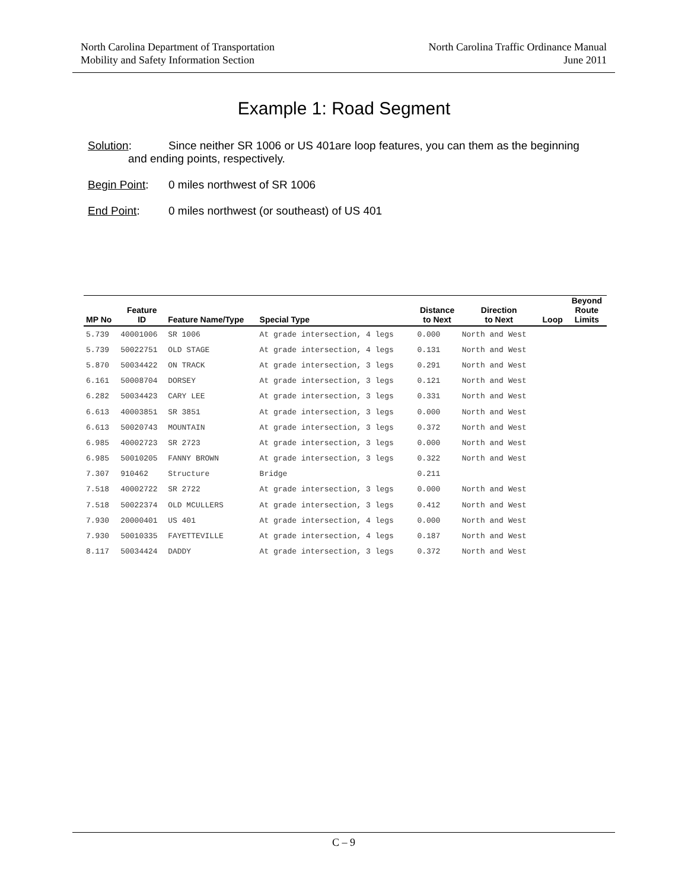North Carolina Department of Transportation
Mobility and Safety Information Section
North Carolina Traffic Ordinance Manual
June 2011
Example 1: Road Segment
Solution: Since neither SR 1006 or US 401are loop features, you can them as the beginning
and ending points, respectively.
Begin Point: 0 miles northwest of SR 1006
End Point: 0 miles northwest (or southeast) of US 401
| MP No | Feature ID | Feature Name/Type | Special Type | Distance to Next | Direction to Next | Loop | Beyond Route Limits |
| --- | --- | --- | --- | --- | --- | --- | --- |
| 5.739 | 40001006 | SR 1006 | At grade intersection, 4 legs | 0.000 | North and West | | |
| 5.739 | 50022751 | OLD STAGE | At grade intersection, 4 legs | 0.131 | North and West | | |
| 5.870 | 50034422 | ON TRACK | At grade intersection, 3 legs | 0.291 | North and West | | |
| 6.161 | 50008704 | DORSEY | At grade intersection, 3 legs | 0.121 | North and West | | |
| 6.282 | 50034423 | CARY LEE | At grade intersection, 3 legs | 0.331 | North and West | | |
| 6.613 | 40003851 | SR 3851 | At grade intersection, 3 legs | 0.000 | North and West | | |
| 6.613 | 50020743 | MOUNTAIN | At grade intersection, 3 legs | 0.372 | North and West | | |
| 6.985 | 40002723 | SR 2723 | At grade intersection, 3 legs | 0.000 | North and West | | |
| 6.985 | 50010205 | FANNY BROWN | At grade intersection, 3 legs | 0.322 | North and West | | |
| 7.307 | 910462 | Structure | Bridge | 0.211 | | | |
| 7.518 | 40002722 | SR 2722 | At grade intersection, 3 legs | 0.000 | North and West | | |
| 7.518 | 50022374 | OLD MCULLERS | At grade intersection, 3 legs | 0.412 | North and West | | |
| 7.930 | 20000401 | US 401 | At grade intersection, 4 legs | 0.000 | North and West | | |
| 7.930 | 50010335 | FAYETTEVILLE | At grade intersection, 4 legs | 0.187 | North and West | | |
| 8.117 | 50034424 | DADDY | At grade intersection, 3 legs | 0.372 | North and West | | |
C – 9